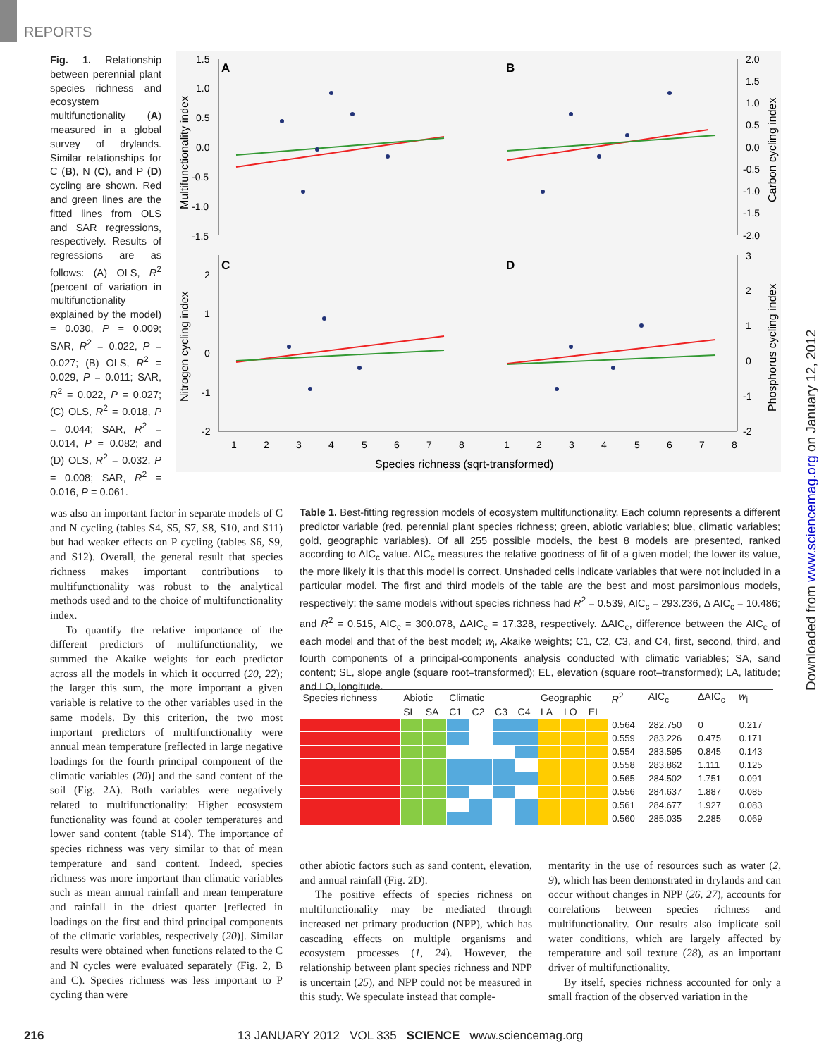REPORTS
Fig. 1. Relationship between perennial plant species richness and ecosystem multifunctionality (A) measured in a global survey of drylands. Similar relationships for C (B), N (C), and P (D) cycling are shown. Red and green lines are the fitted lines from OLS and SAR regressions, respectively. Results of regressions are as follows: (A) OLS, R<sup>2</sup> (percent of variation in multifunctionality explained by the model) = 0.030, P = 0.009; SAR, R<sup>2</sup> = 0.022, P = 0.027; (B) OLS, R<sup>2</sup> = 0.029, P = 0.011; SAR, R<sup>2</sup> = 0.022, P = 0.027; (C) OLS, R<sup>2</sup> = 0.018, P = 0.044; SAR, R<sup>2</sup> = 0.014, P = 0.082; and (D) OLS, R<sup>2</sup> = 0.032, P = 0.008; SAR, R<sup>2</sup> = 0.016, P = 0.061.
A
B
C
D
1.5
1.0
0.5
0.0
-0.5
-1.0
-1.5
2.0
1.5
1.0
0.5
0.0
-0.5
-1.0
-1.5
-2.0
2
1
0
-1
-2
3
2
1
0
-1
-2
1
2
3
4
5
6
7
8
1
2
3
4
5
6
7
8
Species richness (sqrt-transformed)
Multifunctionality index
Nitrogen cycling index
Carbon cycling index
Phosphorus cycling index
Downloaded from www.sciencemag.org on January 12, 2012
was also an important factor in separate models of C and N cycling (tables S4, S5, S7, S8, S10, and S11) but had weaker effects on P cycling (tables S6, S9, and S12). Overall, the general result that species richness makes important contributions to multifunctionality was robust to the analytical methods used and to the choice of multifunctionality index.
To quantify the relative importance of the different predictors of multifunctionality, we summed the Akaike weights for each predictor across all the models in which it occurred (20, 22); the larger this sum, the more important a given variable is relative to the other variables used in the same models. By this criterion, the two most important predictors of multifunctionality were annual mean temperature [reflected in large negative loadings for the fourth principal component of the climatic variables (20)] and the sand content of the soil (Fig. 2A). Both variables were negatively related to multifunctionality: Higher ecosystem functionality was found at cooler temperatures and lower sand content (table S14). The importance of species richness was very similar to that of mean temperature and sand content. Indeed, species richness was more important than climatic variables such as mean annual rainfall and mean temperature and rainfall in the driest quarter [reflected in loadings on the first and third principal components of the climatic variables, respectively (20)]. Similar results were obtained when functions related to the C and N cycles were evaluated separately (Fig. 2, B and C). Species richness was less important to P cycling than were
Table 1. Best-fitting regression models of ecosystem multifunctionality. Each column represents a different predictor variable (red, perennial plant species richness; green, abiotic variables; blue, climatic variables; gold, geographic variables). Of all 255 possible models, the best 8 models are presented, ranked according to AIC<sub>c</sub> value. AIC<sub>c</sub> measures the relative goodness of fit of a given model; the lower its value, the more likely it is that this model is correct. Unshaded cells indicate variables that were not included in a particular model. The first and third models of the table are the best and most parsimonious models, respectively; the same models without species richness had R<sup>2</sup> = 0.539, AIC<sub>c</sub> = 293.236, Δ AIC<sub>c</sub> = 10.486; and R<sup>2</sup> = 0.515, AIC<sub>c</sub> = 300.078, ΔAIC<sub>c</sub> = 17.328, respectively. ΔAIC<sub>c</sub>, difference between the AIC<sub>c</sub> of each model and that of the best model; w<sub>i</sub>, Akaike weights; C1, C2, C3, and C4, first, second, third, and fourth components of a principal-components analysis conducted with climatic variables; SA, sand content; SL, slope angle (square root–transformed); EL, elevation (square root–transformed); LA, latitude; and LO, longitude.
| Species richness | Abiotic | | Climatic | | | | Geographic | | | R<sup>2</sup> | AIC<sub>c</sub> | ΔAIC<sub>c</sub> | w<sub>i</sub> |
| --- | --- | --- | --- | --- | --- | --- | --- | --- | --- | --- | --- | --- | --- |
| | SL | SA | C1 | C2 | C3 | C4 | LA | LO | EL | | | | |
| | | | | | | | | | | 0.564 | 282.750 | 0 | 0.217 |
| | | | | | | | | | | 0.559 | 283.226 | 0.475 | 0.171 |
| | | | | | | | | | | 0.554 | 283.595 | 0.845 | 0.143 |
| | | | | | | | | | | 0.558 | 283.862 | 1.111 | 0.125 |
| | | | | | | | | | | 0.565 | 284.502 | 1.751 | 0.091 |
| | | | | | | | | | | 0.556 | 284.637 | 1.887 | 0.085 |
| | | | | | | | | | | 0.561 | 284.677 | 1.927 | 0.083 |
| | | | | | | | | | | 0.560 | 285.035 | 2.285 | 0.069 |
other abiotic factors such as sand content, elevation, and annual rainfall (Fig. 2D).
The positive effects of species richness on multifunctionality may be mediated through increased net primary production (NPP), which has cascading effects on multiple organisms and ecosystem processes (1, 24). However, the relationship between plant species richness and NPP is uncertain (25), and NPP could not be measured in this study. We speculate instead that comple-
mentarity in the use of resources such as water (2, 9), which has been demonstrated in drylands and can occur without changes in NPP (26, 27), accounts for correlations between species richness and multifunctionality. Our results also implicate soil water conditions, which are largely affected by temperature and soil texture (28), as an important driver of multifunctionality.
By itself, species richness accounted for only a small fraction of the observed variation in the
216 13 JANUARY 2012 VOL 335 SCIENCE www.sciencemag.org